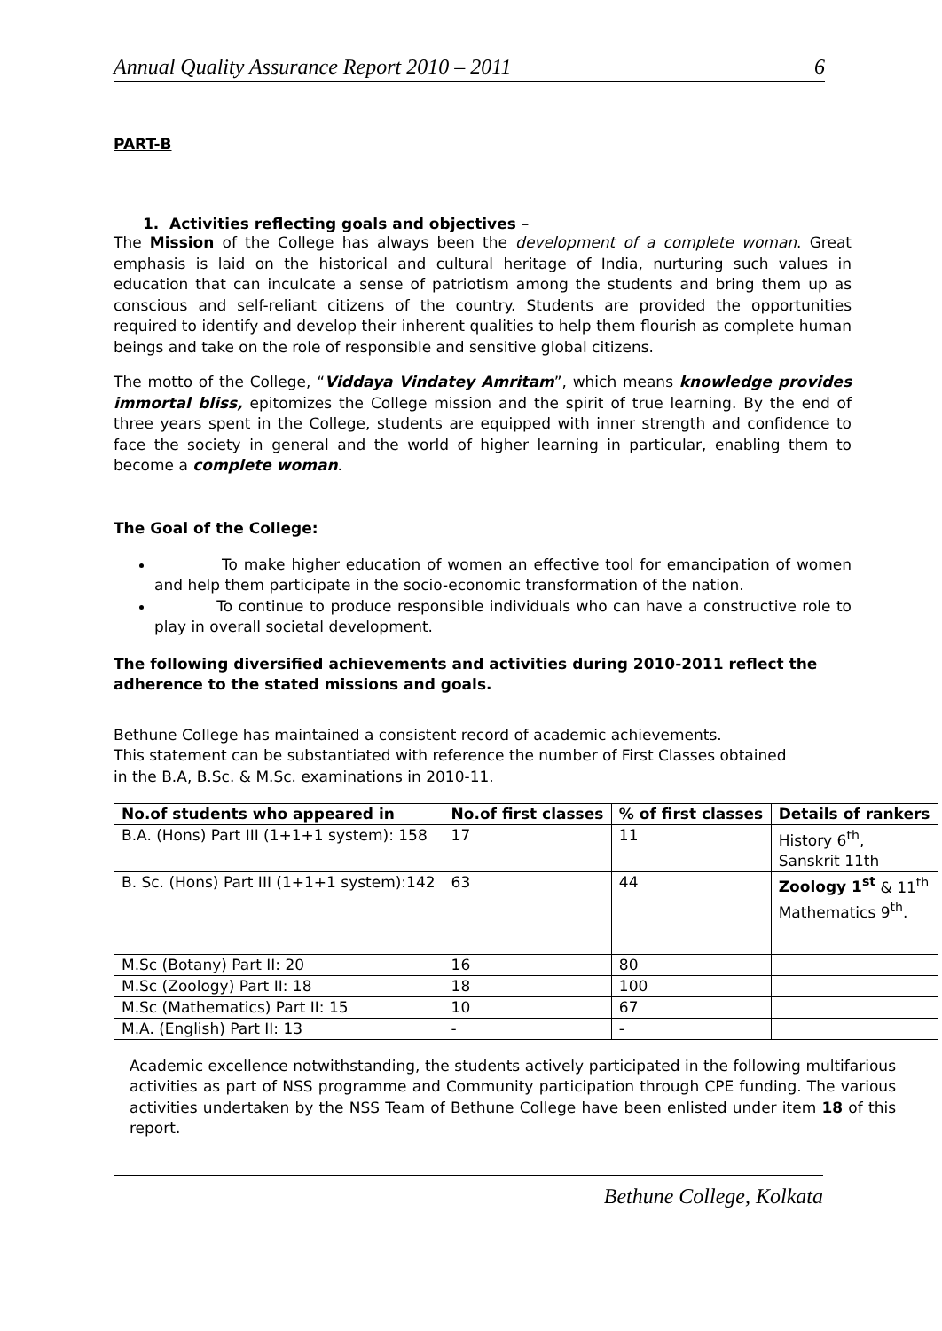Annual Quality Assurance Report 2010 – 2011 6
PART-B
1. Activities reflecting goals and objectives –
The Mission of the College has always been the development of a complete woman. Great emphasis is laid on the historical and cultural heritage of India, nurturing such values in education that can inculcate a sense of patriotism among the students and bring them up as conscious and self-reliant citizens of the country. Students are provided the opportunities required to identify and develop their inherent qualities to help them flourish as complete human beings and take on the role of responsible and sensitive global citizens.
The motto of the College, “Viddaya Vindatey Amritam”, which means knowledge provides immortal bliss, epitomizes the College mission and the spirit of true learning. By the end of three years spent in the College, students are equipped with inner strength and confidence to face the society in general and the world of higher learning in particular, enabling them to become a complete woman.
The Goal of the College:
To make higher education of women an effective tool for emancipation of women and help them participate in the socio-economic transformation of the nation.
To continue to produce responsible individuals who can have a constructive role to play in overall societal development.
The following diversified achievements and activities during 2010-2011 reflect the adherence to the stated missions and goals.
Bethune College has maintained a consistent record of academic achievements.
This statement can be substantiated with reference the number of First Classes obtained
in the B.A, B.Sc. & M.Sc. examinations in 2010-11.
| No.of students who appeared in | No.of first classes | % of first classes | Details of rankers |
| --- | --- | --- | --- |
| B.A. (Hons) Part III (1+1+1 system): 158 | 17 | 11 | History 6<sup>th</sup>, Sanskrit 11th |
| B. Sc. (Hons) Part III (1+1+1 system):142 | 63 | 44 | Zoology 1<sup>st</sup> & 11<sup>th</sup> Mathematics 9<sup>th</sup>. |
| M.Sc (Botany) Part II: 20 | 16 | 80 | |
| M.Sc (Zoology) Part II: 18 | 18 | 100 | |
| M.Sc (Mathematics) Part II: 15 | 10 | 67 | |
| M.A. (English) Part II: 13 | - | - | |
Academic excellence notwithstanding, the students actively participated in the following multifarious activities as part of NSS programme and Community participation through CPE funding. The various activities undertaken by the NSS Team of Bethune College have been enlisted under item 18 of this report.
Bethune College, Kolkata